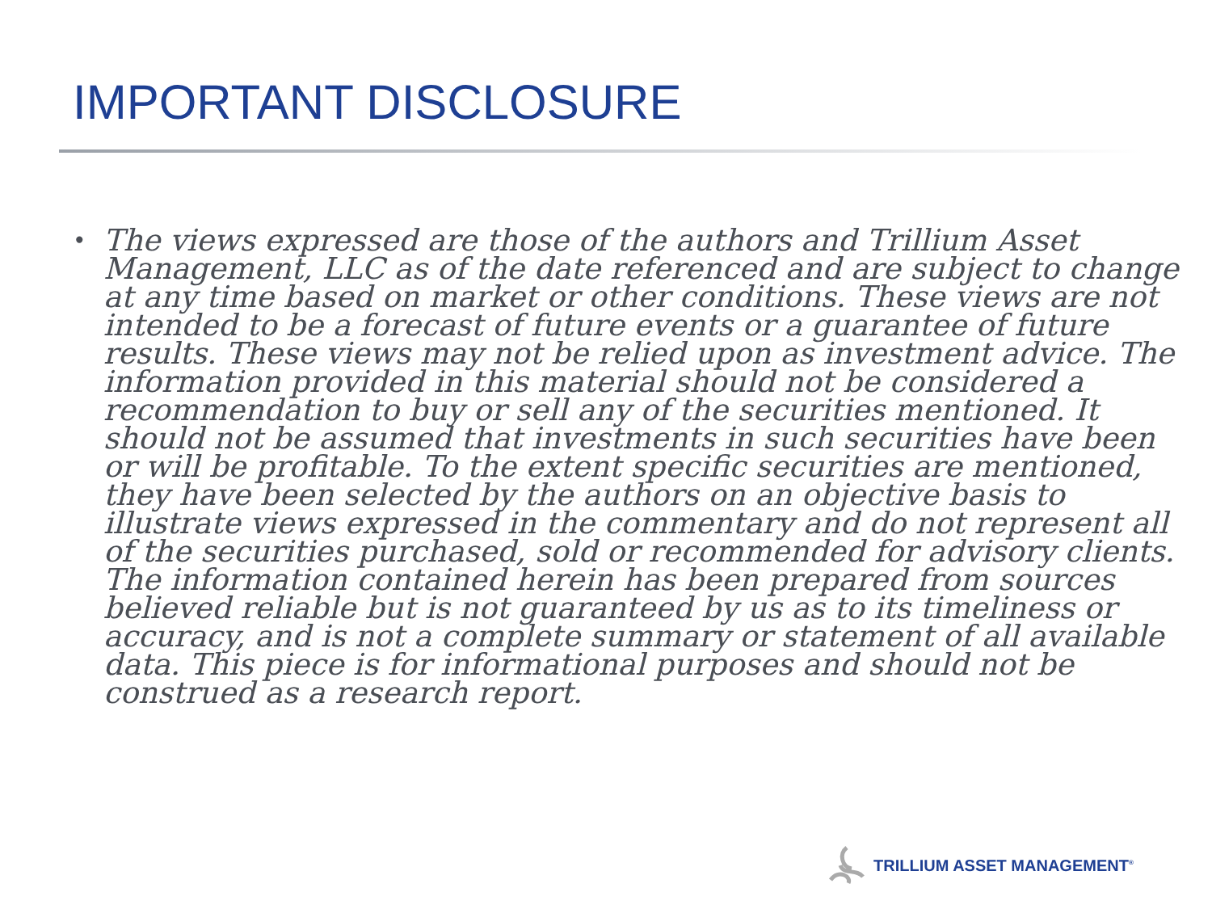IMPORTANT DISCLOSURE
• The views expressed are those of the authors and Trillium Asset Management, LLC as of the date referenced and are subject to change at any time based on market or other conditions. These views are not intended to be a forecast of future events or a guarantee of future results. These views may not be relied upon as investment advice. The information provided in this material should not be considered a recommendation to buy or sell any of the securities mentioned. It should not be assumed that investments in such securities have been or will be profitable. To the extent specific securities are mentioned, they have been selected by the authors on an objective basis to illustrate views expressed in the commentary and do not represent all of the securities purchased, sold or recommended for advisory clients. The information contained herein has been prepared from sources believed reliable but is not guaranteed by us as to its timeliness or accuracy, and is not a complete summary or statement of all available data. This piece is for informational purposes and should not be construed as a research report.
TRILLIUM ASSET MANAGEMENT<sup>®</sup>